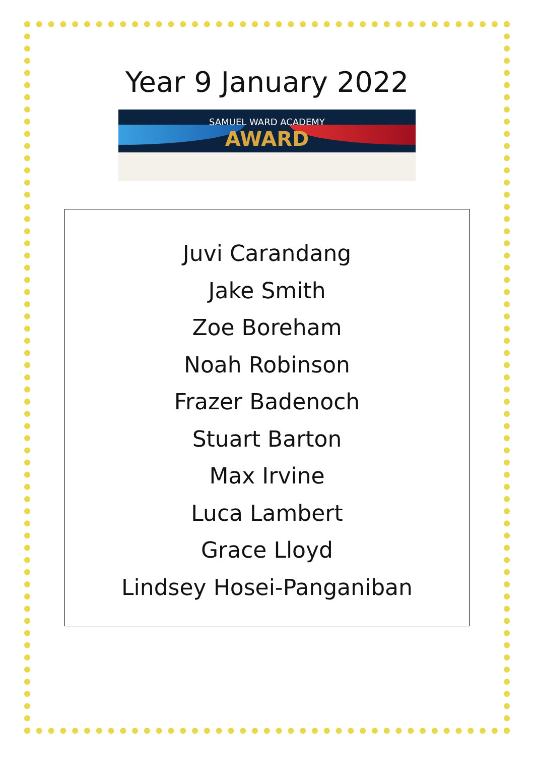Year 9 January 2022
SAMUEL WARD ACADEMY
AWARD
Juvi Carandang
Jake Smith
Zoe Boreham
Noah Robinson
Frazer Badenoch
Stuart Barton
Max Irvine
Luca Lambert
Grace Lloyd
Lindsey Hosei-Panganiban